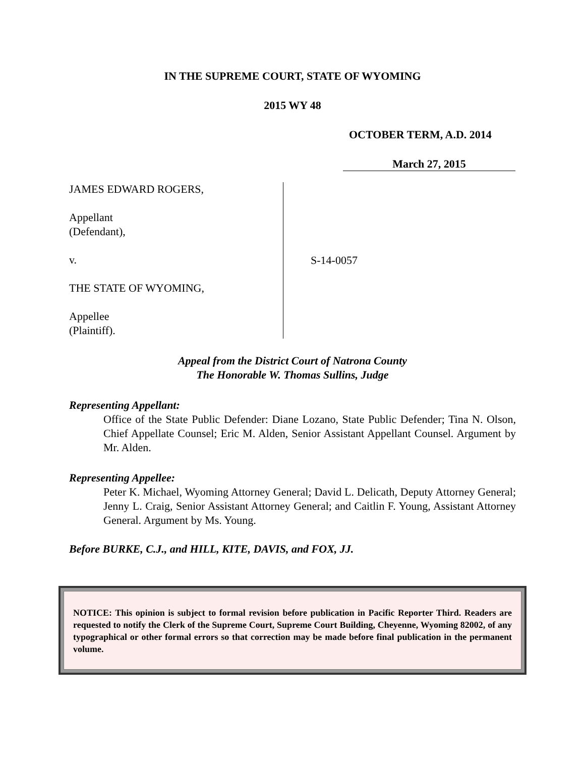IN THE SUPREME COURT, STATE OF WYOMING
2015 WY 48
OCTOBER TERM, A.D. 2014
March 27, 2015
JAMES EDWARD ROGERS,
Appellant
(Defendant),
v.
THE STATE OF WYOMING,
Appellee
(Plaintiff).
S-14-0057
Appeal from the District Court of Natrona County
The Honorable W. Thomas Sullins, Judge
Representing Appellant:
Office of the State Public Defender: Diane Lozano, State Public Defender; Tina N. Olson, Chief Appellate Counsel; Eric M. Alden, Senior Assistant Appellant Counsel. Argument by Mr. Alden.
Representing Appellee:
Peter K. Michael, Wyoming Attorney General; David L. Delicath, Deputy Attorney General; Jenny L. Craig, Senior Assistant Attorney General; and Caitlin F. Young, Assistant Attorney General. Argument by Ms. Young.
Before BURKE, C.J., and HILL, KITE, DAVIS, and FOX, JJ.
NOTICE: This opinion is subject to formal revision before publication in Pacific Reporter Third. Readers are requested to notify the Clerk of the Supreme Court, Supreme Court Building, Cheyenne, Wyoming 82002, of any typographical or other formal errors so that correction may be made before final publication in the permanent volume.